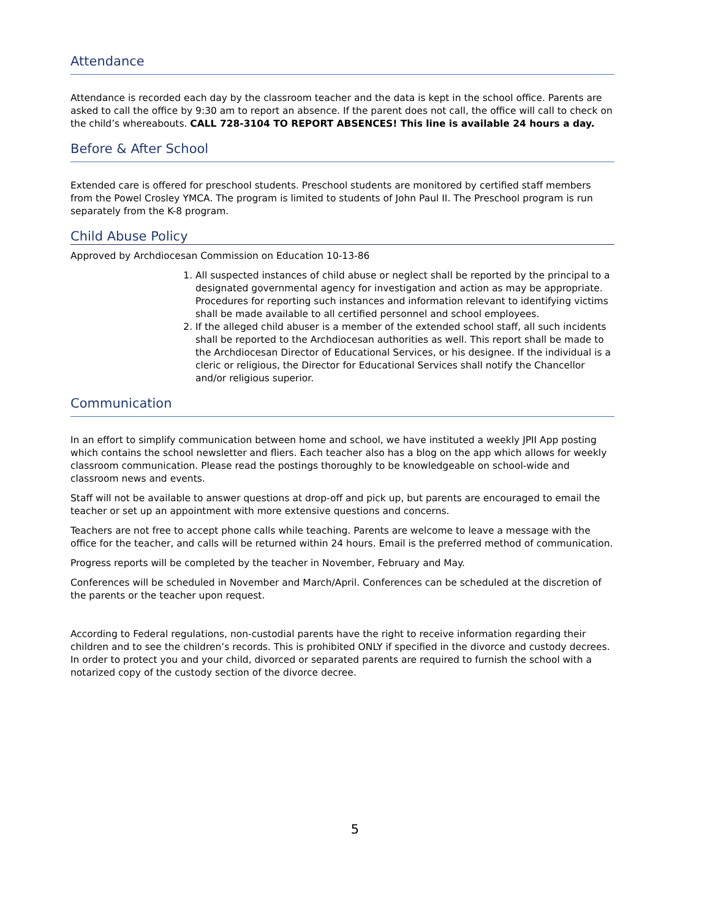Attendance
Attendance is recorded each day by the classroom teacher and the data is kept in the school office. Parents are asked to call the office by 9:30 am to report an absence. If the parent does not call, the office will call to check on the child’s whereabouts. CALL 728-3104 TO REPORT ABSENCES! This line is available 24 hours a day.
Before & After School
Extended care is offered for preschool students. Preschool students are monitored by certified staff members from the Powel Crosley YMCA. The program is limited to students of John Paul II. The Preschool program is run separately from the K-8 program.
Child Abuse Policy
Approved by Archdiocesan Commission on Education 10-13-86
1. All suspected instances of child abuse or neglect shall be reported by the principal to a designated governmental agency for investigation and action as may be appropriate. Procedures for reporting such instances and information relevant to identifying victims shall be made available to all certified personnel and school employees.
2. If the alleged child abuser is a member of the extended school staff, all such incidents shall be reported to the Archdiocesan authorities as well. This report shall be made to the Archdiocesan Director of Educational Services, or his designee. If the individual is a cleric or religious, the Director for Educational Services shall notify the Chancellor and/or religious superior.
Communication
In an effort to simplify communication between home and school, we have instituted a weekly JPII App posting which contains the school newsletter and fliers. Each teacher also has a blog on the app which allows for weekly classroom communication. Please read the postings thoroughly to be knowledgeable on school-wide and classroom news and events.
Staff will not be available to answer questions at drop-off and pick up, but parents are encouraged to email the teacher or set up an appointment with more extensive questions and concerns.
Teachers are not free to accept phone calls while teaching. Parents are welcome to leave a message with the office for the teacher, and calls will be returned within 24 hours. Email is the preferred method of communication.
Progress reports will be completed by the teacher in November, February and May.
Conferences will be scheduled in November and March/April. Conferences can be scheduled at the discretion of the parents or the teacher upon request.
According to Federal regulations, non-custodial parents have the right to receive information regarding their children and to see the children’s records. This is prohibited ONLY if specified in the divorce and custody decrees. In order to protect you and your child, divorced or separated parents are required to furnish the school with a notarized copy of the custody section of the divorce decree.
5